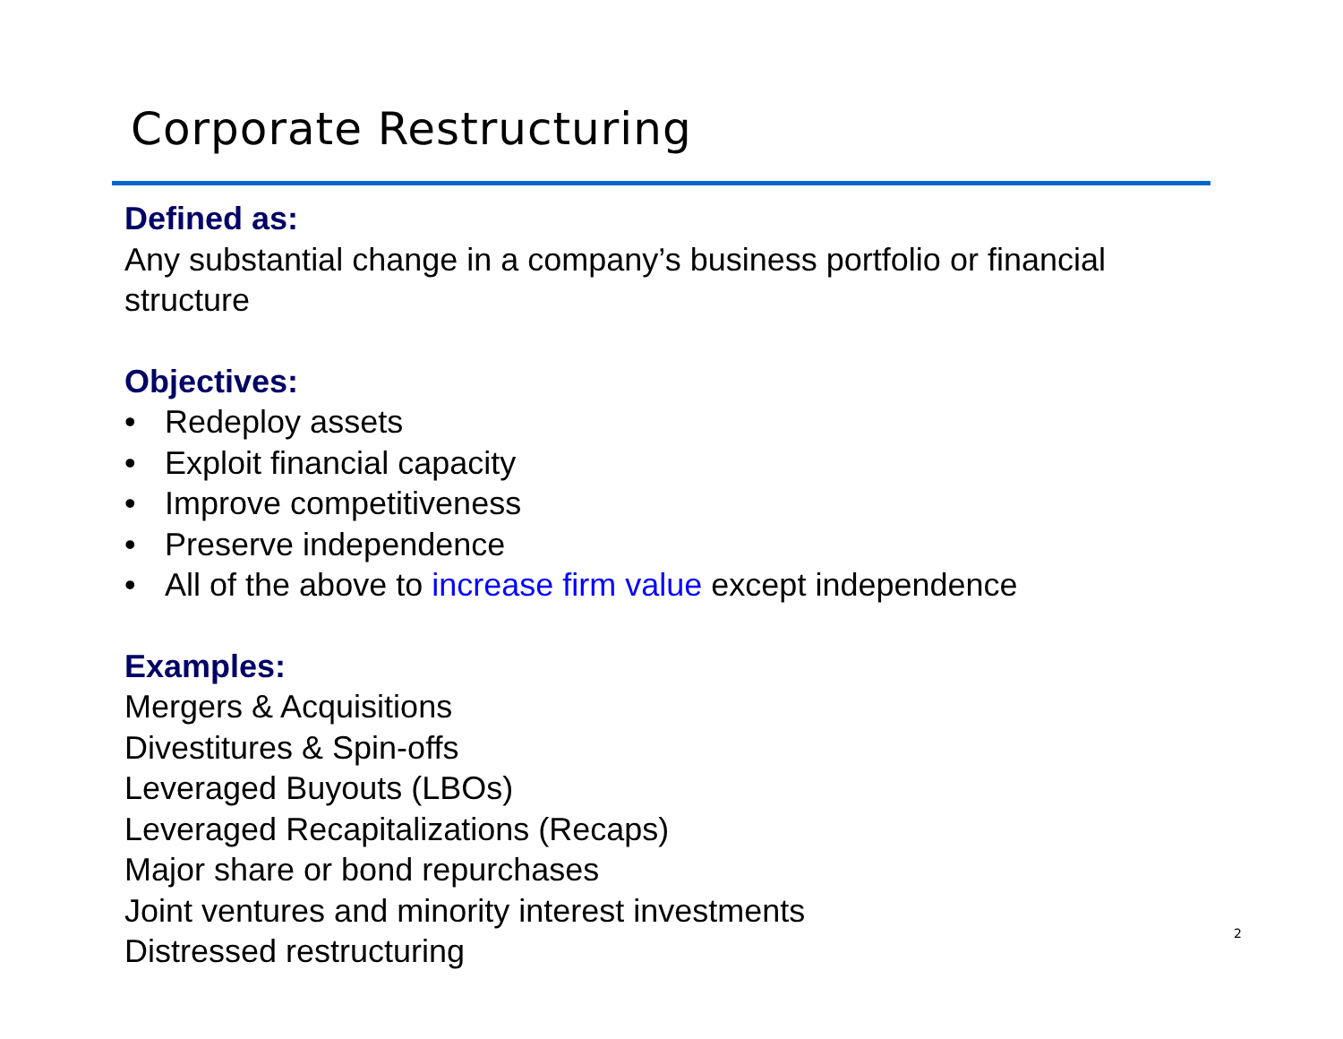Corporate Restructuring
Defined as:
Any substantial change in a company’s business portfolio or financial
structure
Objectives:
• Redeploy assets
• Exploit financial capacity
• Improve competitiveness
• Preserve independence
• All of the above to increase firm value except independence
Examples:
Mergers & Acquisitions
Divestitures & Spin-offs
Leveraged Buyouts (LBOs)
Leveraged Recapitalizations (Recaps)
Major share or bond repurchases
Joint ventures and minority interest investments
Distressed restructuring
2